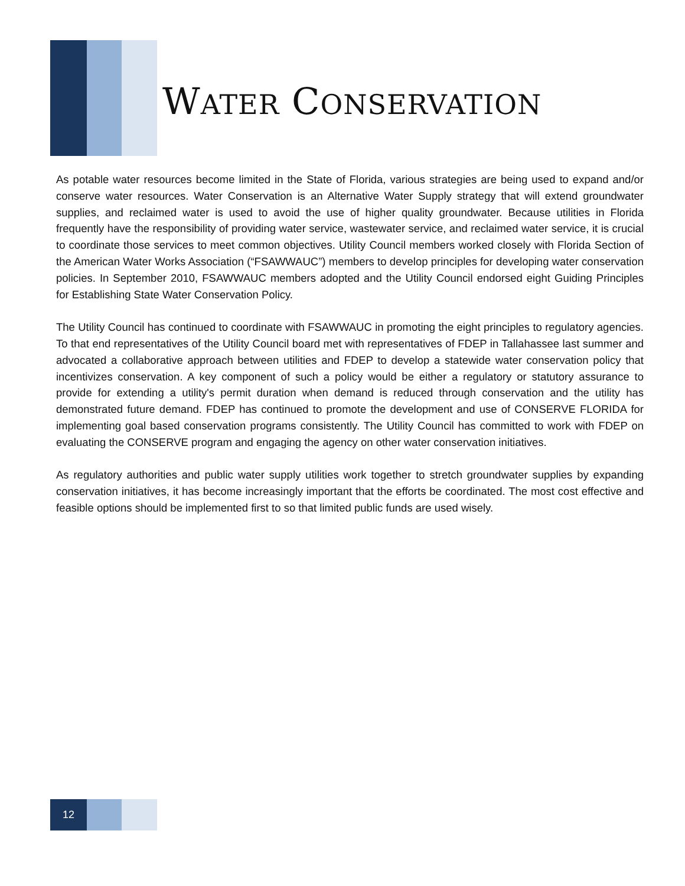WATER CONSERVATION
As potable water resources become limited in the State of Florida, various strategies are being used to expand and/or conserve water resources. Water Conservation is an Alternative Water Supply strategy that will extend groundwater supplies, and reclaimed water is used to avoid the use of higher quality groundwater. Because utilities in Florida frequently have the responsibility of providing water service, wastewater service, and reclaimed water service, it is crucial to coordinate those services to meet common objectives. Utility Council members worked closely with Florida Section of the American Water Works Association (“FSAWWAUC”) members to develop principles for developing water conservation policies. In September 2010, FSAWWAUC members adopted and the Utility Council endorsed eight Guiding Principles for Establishing State Water Conservation Policy.
The Utility Council has continued to coordinate with FSAWWAUC in promoting the eight principles to regulatory agencies. To that end representatives of the Utility Council board met with representatives of FDEP in Tallahassee last summer and advocated a collaborative approach between utilities and FDEP to develop a statewide water conservation policy that incentivizes conservation. A key component of such a policy would be either a regulatory or statutory assurance to provide for extending a utility's permit duration when demand is reduced through conservation and the utility has demonstrated future demand. FDEP has continued to promote the development and use of CONSERVE FLORIDA for implementing goal based conservation programs consistently. The Utility Council has committed to work with FDEP on evaluating the CONSERVE program and engaging the agency on other water conservation initiatives.
As regulatory authorities and public water supply utilities work together to stretch groundwater supplies by expanding conservation initiatives, it has become increasingly important that the efforts be coordinated. The most cost effective and feasible options should be implemented first to so that limited public funds are used wisely.
12